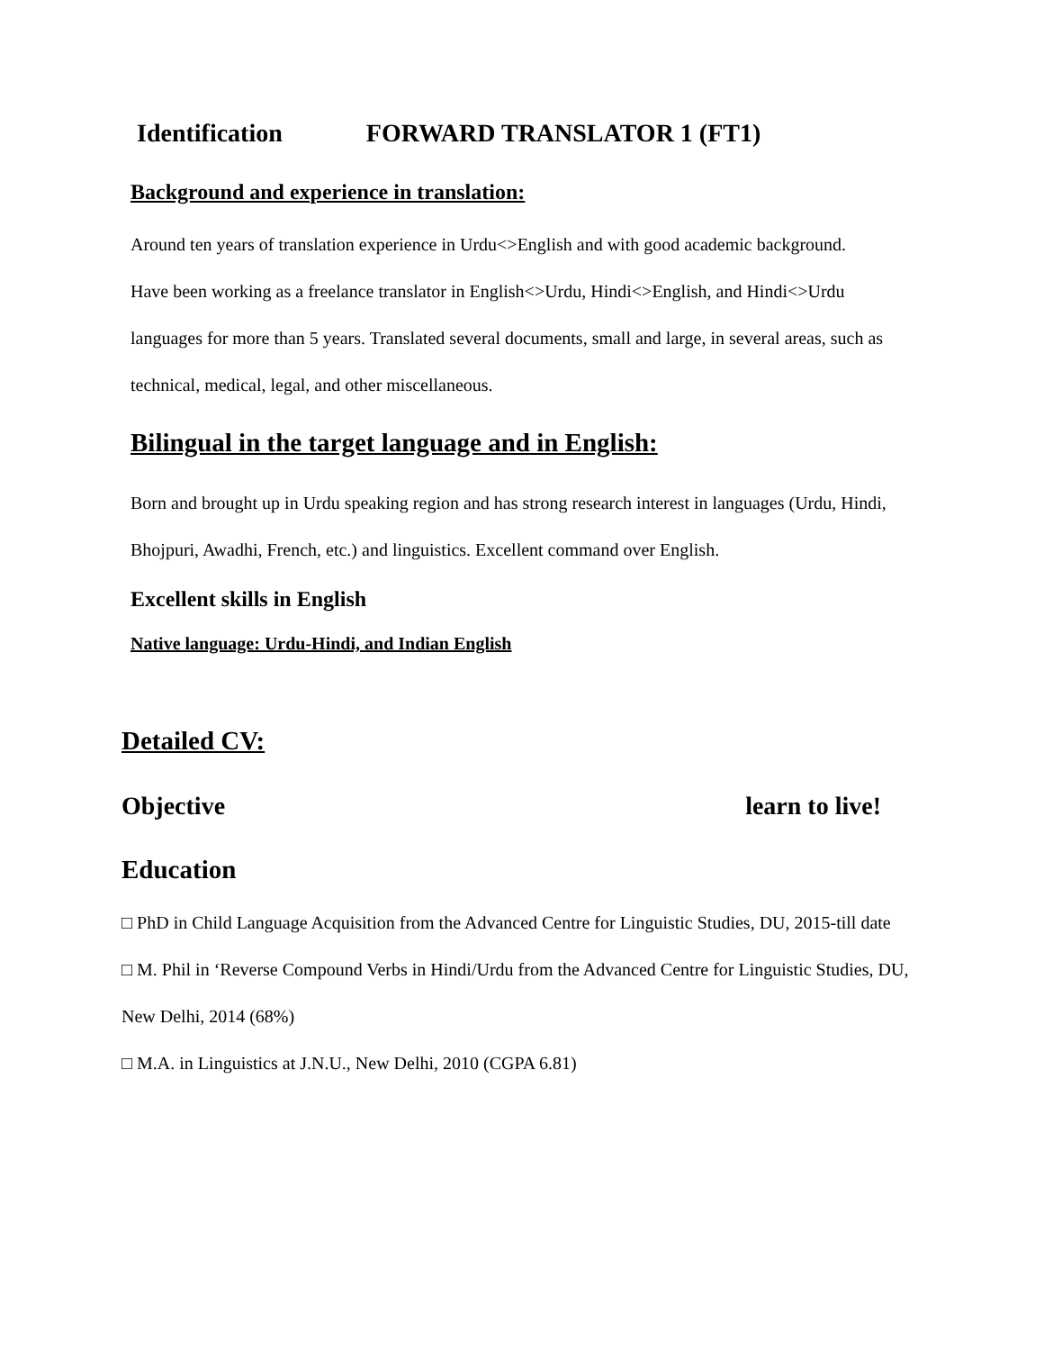Identification FORWARD TRANSLATOR 1 (FT1)
Background and experience in translation:
Around ten years of translation experience in Urdu<>English and with good academic background.
Have been working as a freelance translator in English<>Urdu, Hindi<>English, and Hindi<>Urdu languages for more than 5 years. Translated several documents, small and large, in several areas, such as technical, medical, legal, and other miscellaneous.
Bilingual in the target language and in English:
Born and brought up in Urdu speaking region and has strong research interest in languages (Urdu, Hindi, Bhojpuri, Awadhi, French, etc.) and linguistics. Excellent command over English.
Excellent skills in English
Native language: Urdu-Hindi, and Indian English
Detailed CV:
Objective learn to live!
Education
□ PhD in Child Language Acquisition from the Advanced Centre for Linguistic Studies, DU, 2015-till date
□ M. Phil in ‘Reverse Compound Verbs in Hindi/Urdu from the Advanced Centre for Linguistic Studies, DU, New Delhi, 2014 (68%)
□ M.A. in Linguistics at J.N.U., New Delhi, 2010 (CGPA 6.81)